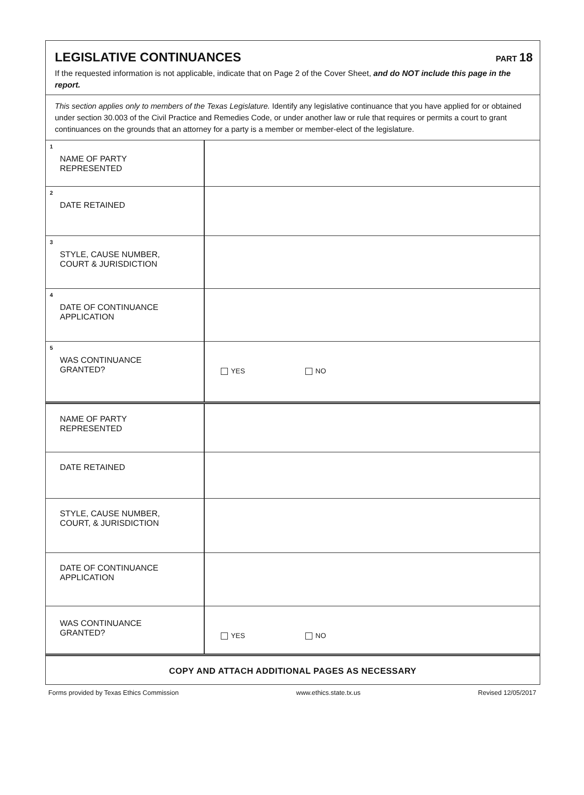LEGISLATIVE CONTINUANCES
PART 18
If the requested information is not applicable, indicate that on Page 2 of the Cover Sheet, and do NOT include this page in the report.
This section applies only to members of the Texas Legislature. Identify any legislative continuance that you have applied for or obtained under section 30.003 of the Civil Practice and Remedies Code, or under another law or rule that requires or permits a court to grant continuances on the grounds that an attorney for a party is a member or member-elect of the legislature.
| <sup>1</sup> NAME OF PARTY REPRESENTED | |
| <sup>2</sup> DATE RETAINED | |
| <sup>3</sup> STYLE, CAUSE NUMBER, COURT & JURISDICTION | |
| <sup>4</sup> DATE OF CONTINUANCE APPLICATION | |
| <sup>5</sup> WAS CONTINUANCE GRANTED? | YES NO |
| NAME OF PARTY REPRESENTED | |
| DATE RETAINED | |
| STYLE, CAUSE NUMBER, COURT, & JURISDICTION | |
| DATE OF CONTINUANCE APPLICATION | |
| WAS CONTINUANCE GRANTED? | YES NO |
COPY AND ATTACH ADDITIONAL PAGES AS NECESSARY
Forms provided by Texas Ethics Commission www.ethics.state.tx.us Revised 12/05/2017